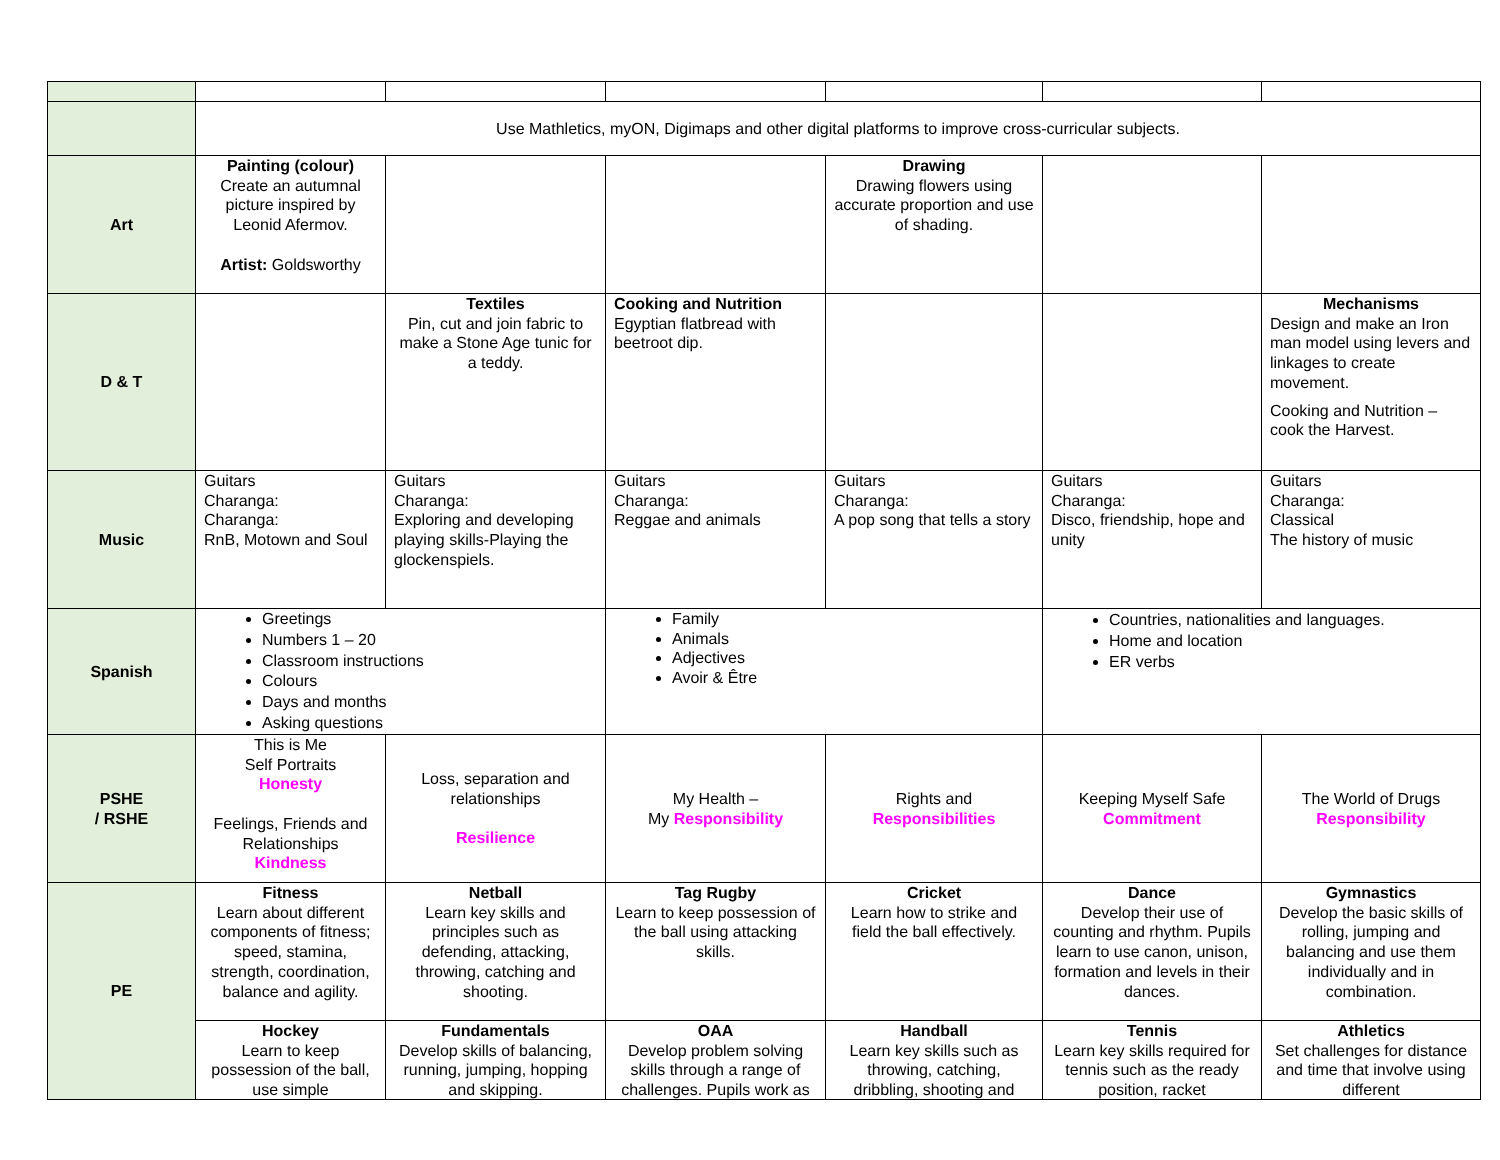| | Use Mathletics, myON, Digimaps and other digital platforms to improve cross-curricular subjects. | | | | | |
| Art | Painting (colour) Create an autumnal picture inspired by Leonid Afermov. Artist: Goldsworthy | | | Drawing Drawing flowers using accurate proportion and use of shading. | | |
| D & T | | Textiles Pin, cut and join fabric to make a Stone Age tunic for a teddy. | Cooking and Nutrition Egyptian flatbread with beetroot dip. | | | Mechanisms Design and make an Iron man model using levers and linkages to create movement. Cooking and Nutrition – cook the Harvest. |
| Music | Guitars Charanga: Charanga: RnB, Motown and Soul | Guitars Charanga: Exploring and developing playing skills-Playing the glockenspiels. | Guitars Charanga: Reggae and animals | Guitars Charanga: A pop song that tells a story | Guitars Charanga: Disco, friendship, hope and unity | Guitars Charanga: Classical The history of music |
| Spanish | Greetings Numbers 1 – 20 Classroom instructions Colours Days and months Asking questions | | Family Animals Adjectives Avoir & Être | | Countries, nationalities and languages. Home and location ER verbs | |
| PSHE / RSHE | This is Me Self Portraits Honesty Feelings, Friends and Relationships Kindness | Loss, separation and relationships Resilience | My Health – My Responsibility | Rights and Responsibilities | Keeping Myself Safe Commitment | The World of Drugs Responsibility |
| PE | Fitness Learn about different components of fitness; speed, stamina, strength, coordination, balance and agility. | Netball Learn key skills and principles such as defending, attacking, throwing, catching and shooting. | Tag Rugby Learn to keep possession of the ball using attacking skills. | Cricket Learn how to strike and field the ball effectively. | Dance Develop their use of counting and rhythm. Pupils learn to use canon, unison, formation and levels in their dances. | Gymnastics Develop the basic skills of rolling, jumping and balancing and use them individually and in combination. |
| | Hockey Learn to keep possession of the ball, use simple | Fundamentals Develop skills of balancing, running, jumping, hopping and skipping. | OAA Develop problem solving skills through a range of challenges. Pupils work as | Handball Learn key skills such as throwing, catching, dribbling, shooting and | Tennis Learn key skills required for tennis such as the ready position, racket | Athletics Set challenges for distance and time that involve using different |